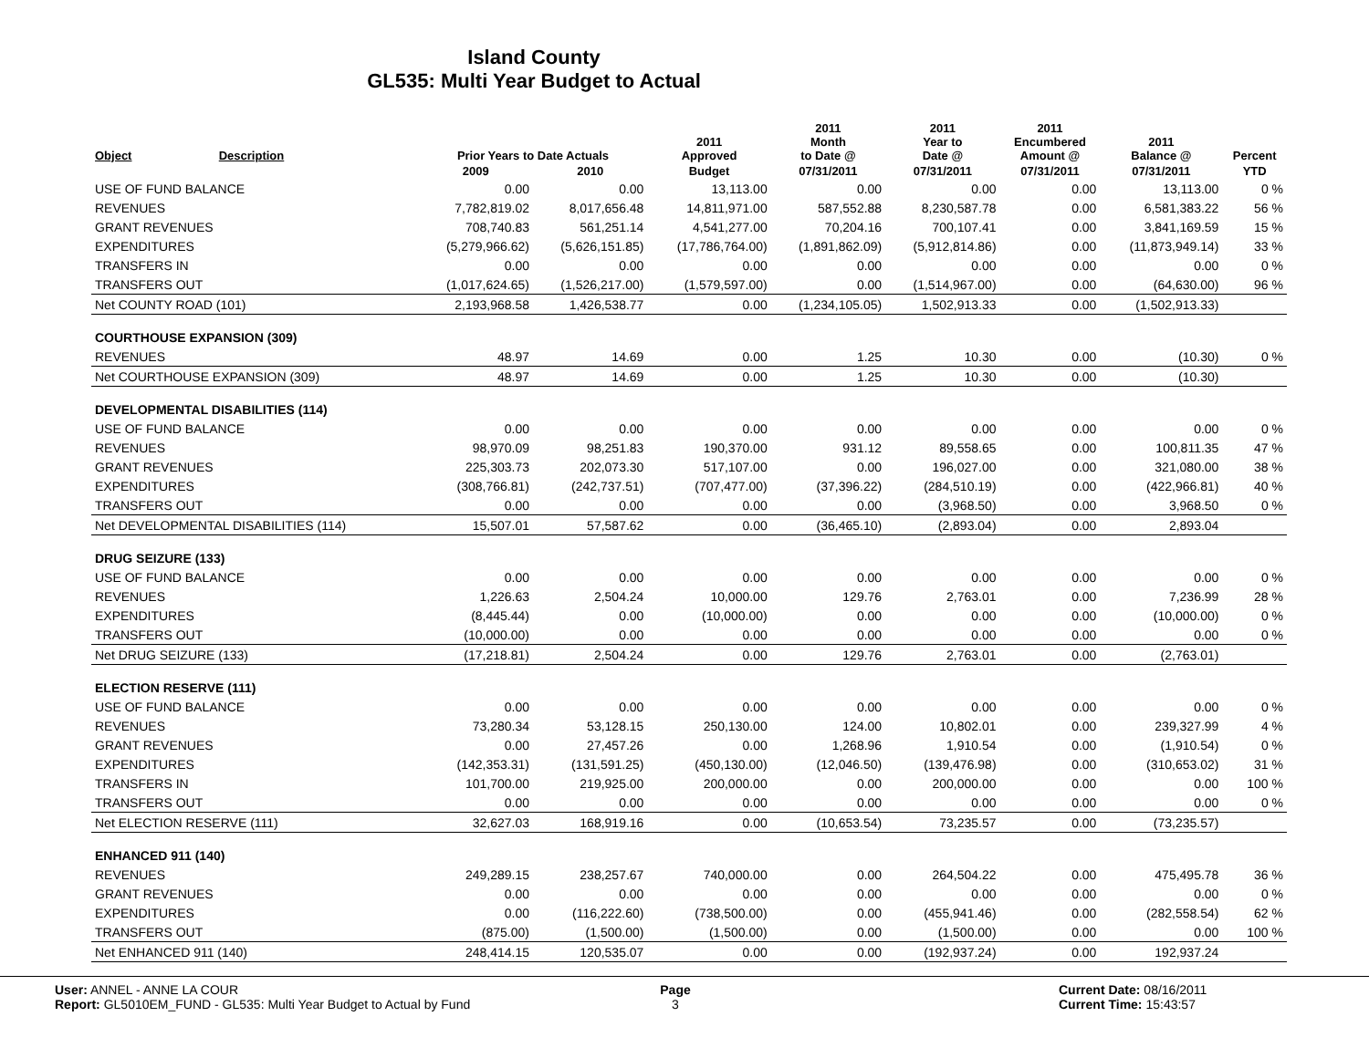Island County
GL535: Multi Year Budget to Actual
| Object | Description | Prior Years to Date Actuals | | 2011 Approved | 2011 Month to Date @ | 2011 Year to Date @ | 2011 Encumbered Amount @ | 2011 Balance @ | Percent |
| --- | --- | --- | --- | --- | --- | --- | --- | --- | --- |
| | | 2009 | 2010 | Budget | 07/31/2011 | 07/31/2011 | 07/31/2011 | 07/31/2011 | YTD |
| USE OF FUND BALANCE | | 0.00 | 0.00 | 13,113.00 | 0.00 | 0.00 | 0.00 | 13,113.00 | 0 % |
| REVENUES | | 7,782,819.02 | 8,017,656.48 | 14,811,971.00 | 587,552.88 | 8,230,587.78 | 0.00 | 6,581,383.22 | 56 % |
| GRANT REVENUES | | 708,740.83 | 561,251.14 | 4,541,277.00 | 70,204.16 | 700,107.41 | 0.00 | 3,841,169.59 | 15 % |
| EXPENDITURES | | (5,279,966.62) | (5,626,151.85) | (17,786,764.00) | (1,891,862.09) | (5,912,814.86) | 0.00 | (11,873,949.14) | 33 % |
| TRANSFERS IN | | 0.00 | 0.00 | 0.00 | 0.00 | 0.00 | 0.00 | 0.00 | 0 % |
| TRANSFERS OUT | | (1,017,624.65) | (1,526,217.00) | (1,579,597.00) | 0.00 | (1,514,967.00) | 0.00 | (64,630.00) | 96 % |
| Net COUNTY ROAD (101) | | 2,193,968.58 | 1,426,538.77 | 0.00 | (1,234,105.05) | 1,502,913.33 | 0.00 | (1,502,913.33) | |
| COURTHOUSE EXPANSION (309) | | | | | | | | | |
| REVENUES | | 48.97 | 14.69 | 0.00 | 1.25 | 10.30 | 0.00 | (10.30) | 0 % |
| Net COURTHOUSE EXPANSION (309) | | 48.97 | 14.69 | 0.00 | 1.25 | 10.30 | 0.00 | (10.30) | |
| DEVELOPMENTAL DISABILITIES (114) | | | | | | | | | |
| USE OF FUND BALANCE | | 0.00 | 0.00 | 0.00 | 0.00 | 0.00 | 0.00 | 0.00 | 0 % |
| REVENUES | | 98,970.09 | 98,251.83 | 190,370.00 | 931.12 | 89,558.65 | 0.00 | 100,811.35 | 47 % |
| GRANT REVENUES | | 225,303.73 | 202,073.30 | 517,107.00 | 0.00 | 196,027.00 | 0.00 | 321,080.00 | 38 % |
| EXPENDITURES | | (308,766.81) | (242,737.51) | (707,477.00) | (37,396.22) | (284,510.19) | 0.00 | (422,966.81) | 40 % |
| TRANSFERS OUT | | 0.00 | 0.00 | 0.00 | 0.00 | (3,968.50) | 0.00 | 3,968.50 | 0 % |
| Net DEVELOPMENTAL DISABILITIES (114) | | 15,507.01 | 57,587.62 | 0.00 | (36,465.10) | (2,893.04) | 0.00 | 2,893.04 | |
| DRUG SEIZURE (133) | | | | | | | | | |
| USE OF FUND BALANCE | | 0.00 | 0.00 | 0.00 | 0.00 | 0.00 | 0.00 | 0.00 | 0 % |
| REVENUES | | 1,226.63 | 2,504.24 | 10,000.00 | 129.76 | 2,763.01 | 0.00 | 7,236.99 | 28 % |
| EXPENDITURES | | (8,445.44) | 0.00 | (10,000.00) | 0.00 | 0.00 | 0.00 | (10,000.00) | 0 % |
| TRANSFERS OUT | | (10,000.00) | 0.00 | 0.00 | 0.00 | 0.00 | 0.00 | 0.00 | 0 % |
| Net DRUG SEIZURE (133) | | (17,218.81) | 2,504.24 | 0.00 | 129.76 | 2,763.01 | 0.00 | (2,763.01) | |
| ELECTION RESERVE (111) | | | | | | | | | |
| USE OF FUND BALANCE | | 0.00 | 0.00 | 0.00 | 0.00 | 0.00 | 0.00 | 0.00 | 0 % |
| REVENUES | | 73,280.34 | 53,128.15 | 250,130.00 | 124.00 | 10,802.01 | 0.00 | 239,327.99 | 4 % |
| GRANT REVENUES | | 0.00 | 27,457.26 | 0.00 | 1,268.96 | 1,910.54 | 0.00 | (1,910.54) | 0 % |
| EXPENDITURES | | (142,353.31) | (131,591.25) | (450,130.00) | (12,046.50) | (139,476.98) | 0.00 | (310,653.02) | 31 % |
| TRANSFERS IN | | 101,700.00 | 219,925.00 | 200,000.00 | 0.00 | 200,000.00 | 0.00 | 0.00 | 100 % |
| TRANSFERS OUT | | 0.00 | 0.00 | 0.00 | 0.00 | 0.00 | 0.00 | 0.00 | 0 % |
| Net ELECTION RESERVE (111) | | 32,627.03 | 168,919.16 | 0.00 | (10,653.54) | 73,235.57 | 0.00 | (73,235.57) | |
| ENHANCED 911 (140) | | | | | | | | | |
| REVENUES | | 249,289.15 | 238,257.67 | 740,000.00 | 0.00 | 264,504.22 | 0.00 | 475,495.78 | 36 % |
| GRANT REVENUES | | 0.00 | 0.00 | 0.00 | 0.00 | 0.00 | 0.00 | 0.00 | 0 % |
| EXPENDITURES | | 0.00 | (116,222.60) | (738,500.00) | 0.00 | (455,941.46) | 0.00 | (282,558.54) | 62 % |
| TRANSFERS OUT | | (875.00) | (1,500.00) | (1,500.00) | 0.00 | (1,500.00) | 0.00 | 0.00 | 100 % |
| Net ENHANCED 911 (140) | | 248,414.15 | 120,535.07 | 0.00 | 0.00 | (192,937.24) | 0.00 | 192,937.24 | |
User: ANNEL - ANNE LA COUR
Report: GL5010EM_FUND - GL535: Multi Year Budget to Actual by Fund
Page
3
Current Date: 08/16/2011
Current Time: 15:43:57